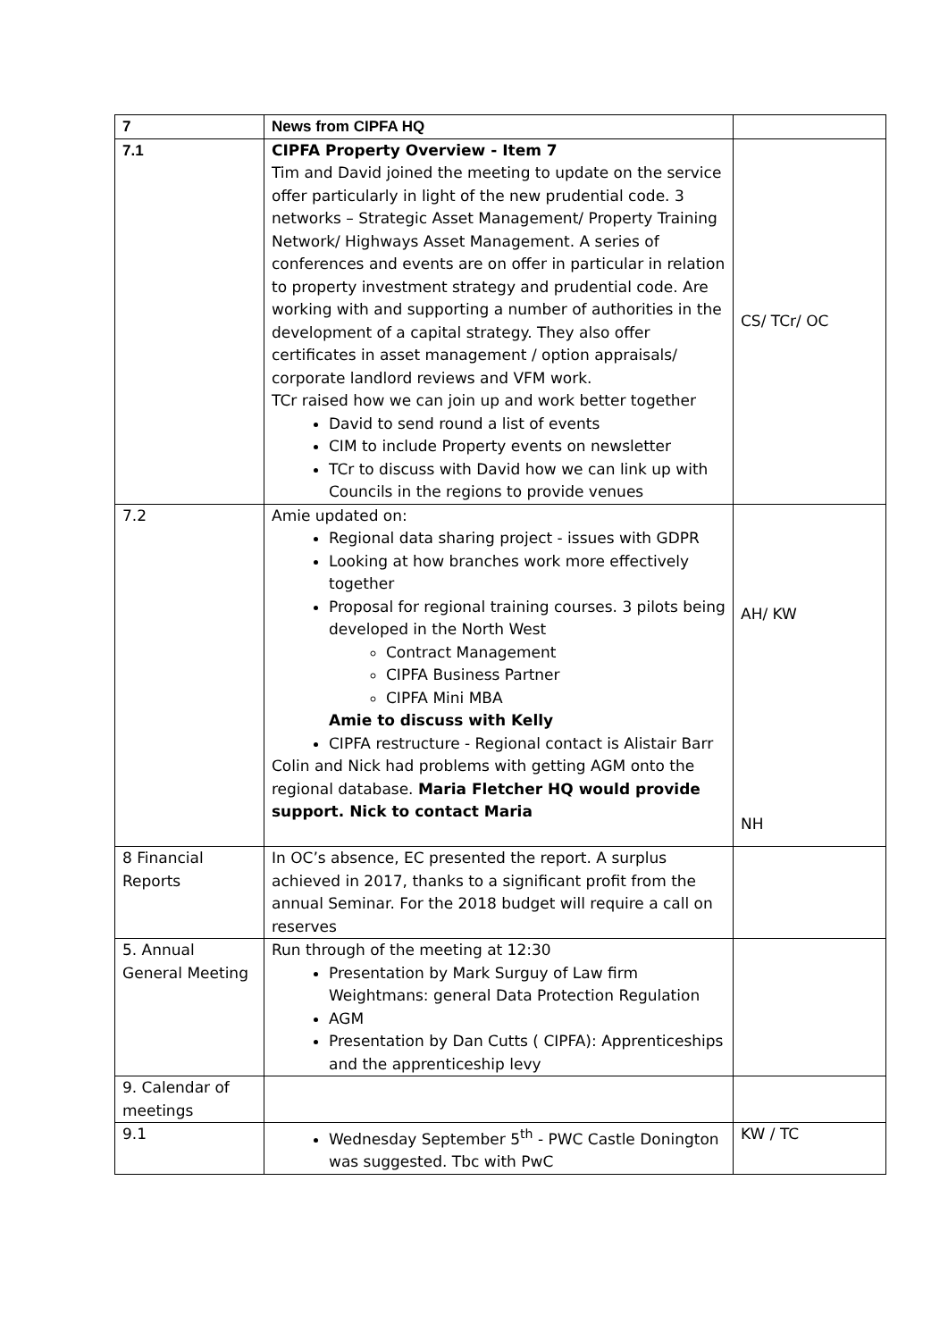| 7 | News from CIPFA HQ | |
| 7.1 | CIPFA Property Overview - Item 7 Tim and David joined the meeting to update on the service offer particularly in light of the new prudential code. 3 networks – Strategic Asset Management/ Property Training Network/ Highways Asset Management. A series of conferences and events are on offer in particular in relation to property investment strategy and prudential code. Are working with and supporting a number of authorities in the development of a capital strategy. They also offer certificates in asset management / option appraisals/ corporate landlord reviews and VFM work. TCr raised how we can join up and work better together David to send round a list of events CIM to include Property events on newsletter TCr to discuss with David how we can link up with Councils in the regions to provide venues | CS/ TCr/ OC |
| 7.2 | Amie updated on: Regional data sharing project - issues with GDPR Looking at how branches work more effectively together Proposal for regional training courses. 3 pilots being developed in the North West Contract Management CIPFA Business Partner CIPFA Mini MBA Amie to discuss with Kelly CIPFA restructure - Regional contact is Alistair Barr Colin and Nick had problems with getting AGM onto the regional database. Maria Fletcher HQ would provide support. Nick to contact Maria | AH/ KW NH |
| 8 Financial Reports | In OC’s absence, EC presented the report. A surplus achieved in 2017, thanks to a significant profit from the annual Seminar. For the 2018 budget will require a call on reserves | |
| 5. Annual General Meeting | Run through of the meeting at 12:30 Presentation by Mark Surguy of Law firm Weightmans: general Data Protection Regulation AGM Presentation by Dan Cutts ( CIPFA): Apprenticeships and the apprenticeship levy | |
| 9. Calendar of meetings | | |
| 9.1 | Wednesday September 5<sup>th</sup> - PWC Castle Donington was suggested. Tbc with PwC | KW / TC |